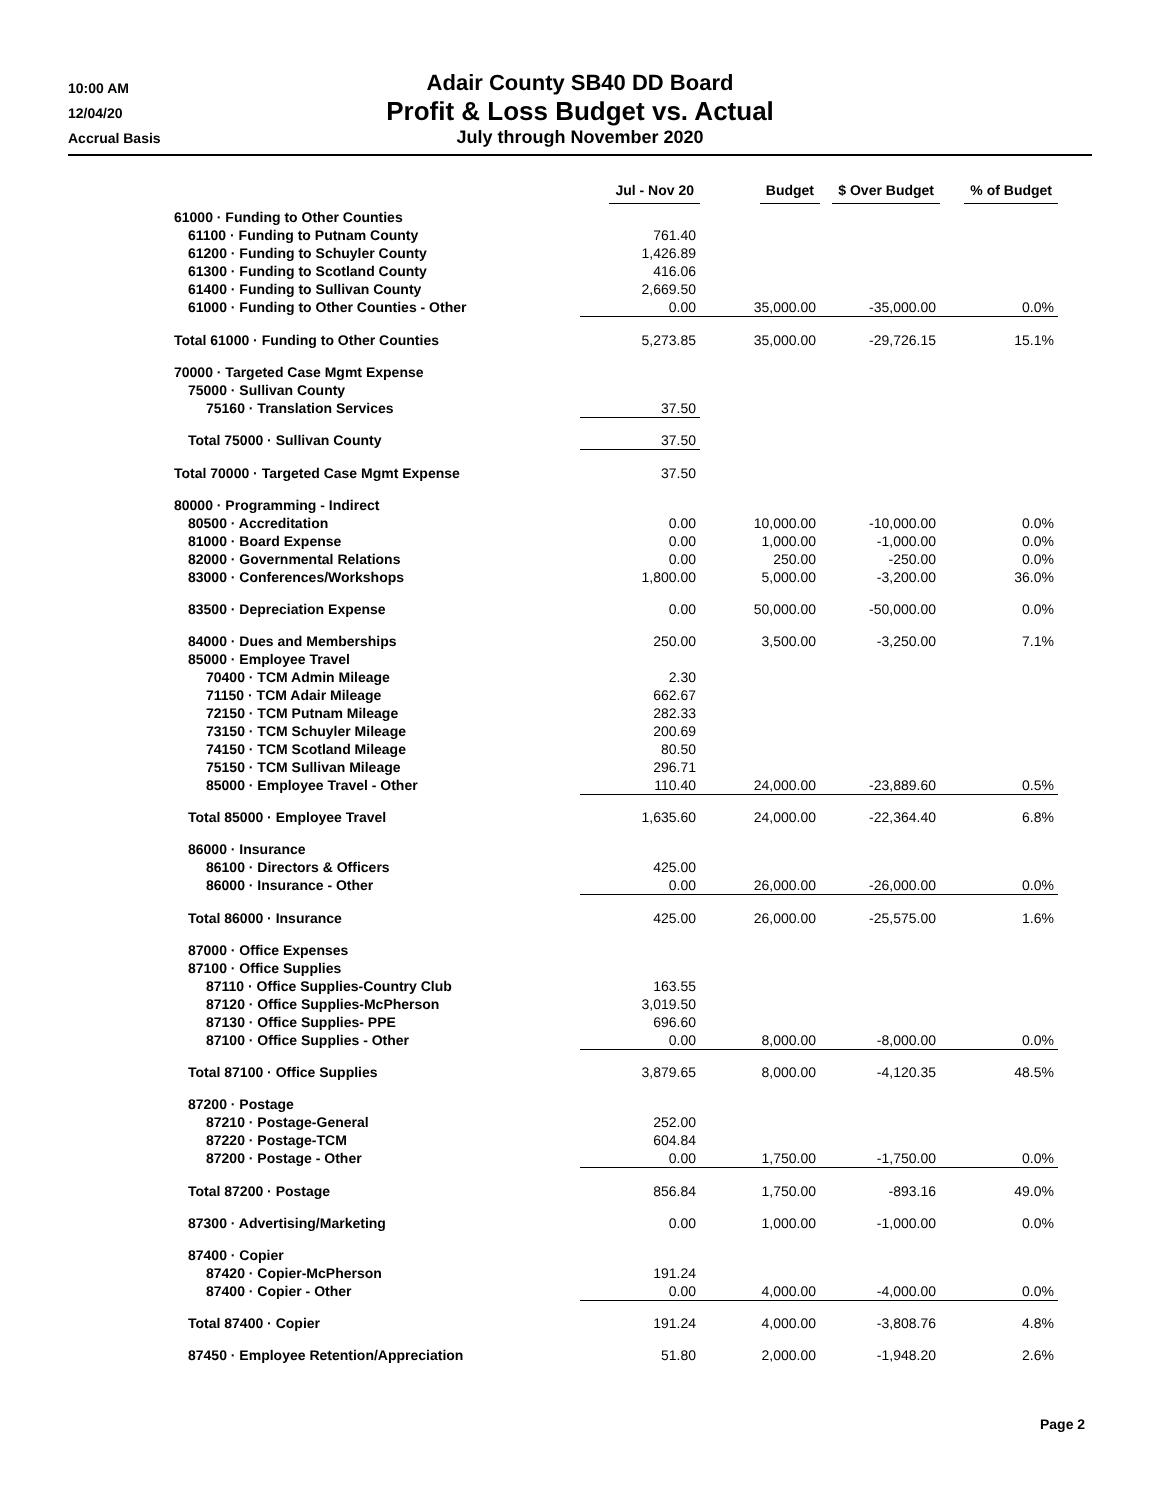10:00 AM
12/04/20
Accrual Basis
Adair County SB40 DD Board
Profit & Loss Budget vs. Actual
July through November 2020
| | Jul - Nov 20 | Budget | $ Over Budget | % of Budget |
| --- | --- | --- | --- | --- |
| 61000 · Funding to Other Counties | | | | |
| 61100 · Funding to Putnam County | 761.40 | | | |
| 61200 · Funding to Schuyler County | 1,426.89 | | | |
| 61300 · Funding to Scotland County | 416.06 | | | |
| 61400 · Funding to Sullivan County | 2,669.50 | | | |
| 61000 · Funding to Other Counties - Other | 0.00 | 35,000.00 | -35,000.00 | 0.0% |
| Total 61000 · Funding to Other Counties | 5,273.85 | 35,000.00 | -29,726.15 | 15.1% |
| 70000 · Targeted Case Mgmt Expense | | | | |
| 75000 · Sullivan County | | | | |
| 75160 · Translation Services | 37.50 | | | |
| Total 75000 · Sullivan County | 37.50 | | | |
| Total 70000 · Targeted Case Mgmt Expense | 37.50 | | | |
| 80000 · Programming - Indirect | | | | |
| 80500 · Accreditation | 0.00 | 10,000.00 | -10,000.00 | 0.0% |
| 81000 · Board Expense | 0.00 | 1,000.00 | -1,000.00 | 0.0% |
| 82000 · Governmental Relations | 0.00 | 250.00 | -250.00 | 0.0% |
| 83000 · Conferences/Workshops | 1,800.00 | 5,000.00 | -3,200.00 | 36.0% |
| 83500 · Depreciation Expense | 0.00 | 50,000.00 | -50,000.00 | 0.0% |
| 84000 · Dues and Memberships | 250.00 | 3,500.00 | -3,250.00 | 7.1% |
| 85000 · Employee Travel | | | | |
| 70400 · TCM Admin Mileage | 2.30 | | | |
| 71150 · TCM Adair Mileage | 662.67 | | | |
| 72150 · TCM Putnam Mileage | 282.33 | | | |
| 73150 · TCM Schuyler Mileage | 200.69 | | | |
| 74150 · TCM Scotland Mileage | 80.50 | | | |
| 75150 · TCM Sullivan Mileage | 296.71 | | | |
| 85000 · Employee Travel - Other | 110.40 | 24,000.00 | -23,889.60 | 0.5% |
| Total 85000 · Employee Travel | 1,635.60 | 24,000.00 | -22,364.40 | 6.8% |
| 86000 · Insurance | | | | |
| 86100 · Directors & Officers | 425.00 | | | |
| 86000 · Insurance - Other | 0.00 | 26,000.00 | -26,000.00 | 0.0% |
| Total 86000 · Insurance | 425.00 | 26,000.00 | -25,575.00 | 1.6% |
| 87000 · Office Expenses | | | | |
| 87100 · Office Supplies | | | | |
| 87110 · Office Supplies-Country Club | 163.55 | | | |
| 87120 · Office Supplies-McPherson | 3,019.50 | | | |
| 87130 · Office Supplies- PPE | 696.60 | | | |
| 87100 · Office Supplies - Other | 0.00 | 8,000.00 | -8,000.00 | 0.0% |
| Total 87100 · Office Supplies | 3,879.65 | 8,000.00 | -4,120.35 | 48.5% |
| 87200 · Postage | | | | |
| 87210 · Postage-General | 252.00 | | | |
| 87220 · Postage-TCM | 604.84 | | | |
| 87200 · Postage - Other | 0.00 | 1,750.00 | -1,750.00 | 0.0% |
| Total 87200 · Postage | 856.84 | 1,750.00 | -893.16 | 49.0% |
| 87300 · Advertising/Marketing | 0.00 | 1,000.00 | -1,000.00 | 0.0% |
| 87400 · Copier | | | | |
| 87420 · Copier-McPherson | 191.24 | | | |
| 87400 · Copier - Other | 0.00 | 4,000.00 | -4,000.00 | 0.0% |
| Total 87400 · Copier | 191.24 | 4,000.00 | -3,808.76 | 4.8% |
| 87450 · Employee Retention/Appreciation | 51.80 | 2,000.00 | -1,948.20 | 2.6% |
Page 2